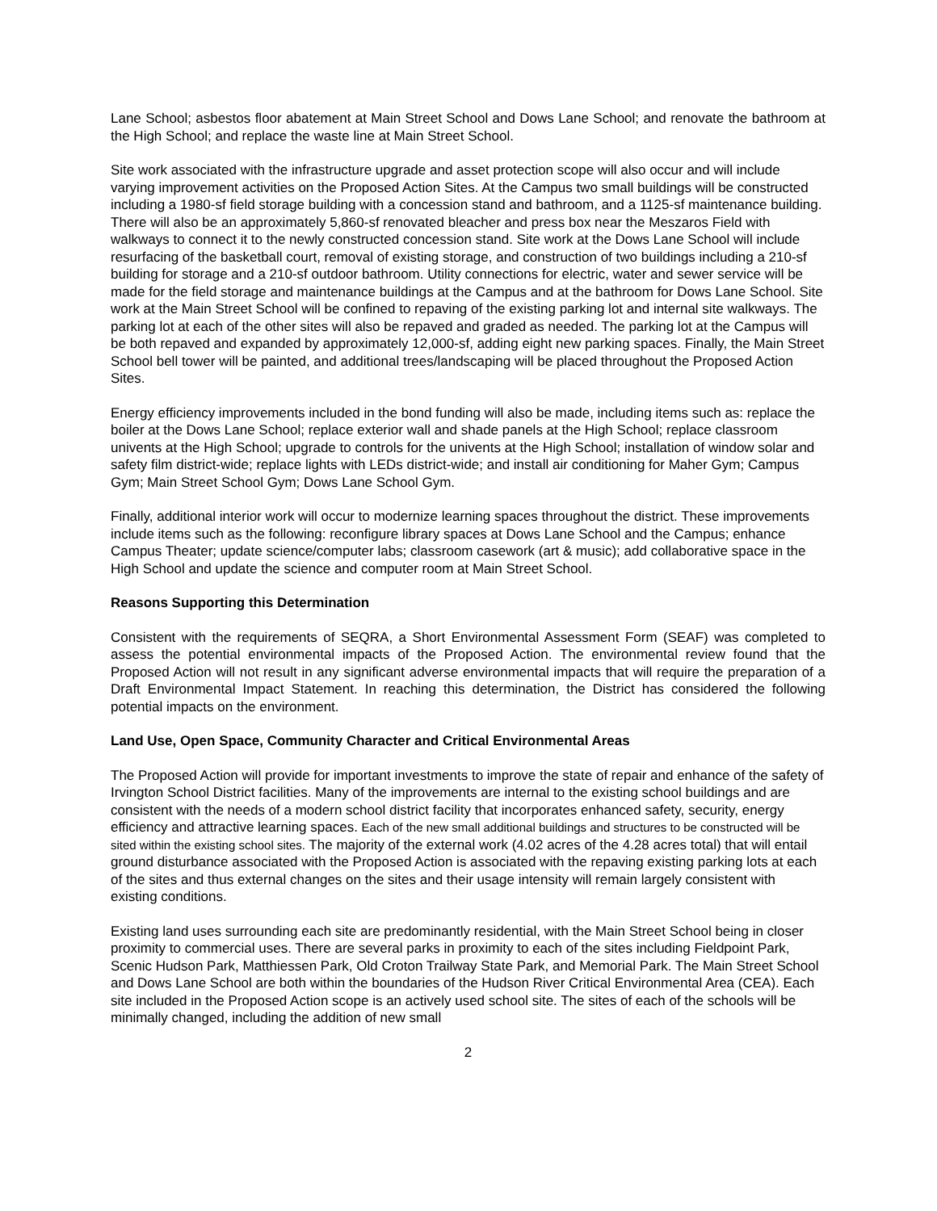Lane School; asbestos floor abatement at Main Street School and Dows Lane School; and renovate the bathroom at the High School; and replace the waste line at Main Street School.
Site work associated with the infrastructure upgrade and asset protection scope will also occur and will include varying improvement activities on the Proposed Action Sites. At the Campus two small buildings will be constructed including a 1980-sf field storage building with a concession stand and bathroom, and a 1125-sf maintenance building. There will also be an approximately 5,860-sf renovated bleacher and press box near the Meszaros Field with walkways to connect it to the newly constructed concession stand. Site work at the Dows Lane School will include resurfacing of the basketball court, removal of existing storage, and construction of two buildings including a 210-sf building for storage and a 210-sf outdoor bathroom. Utility connections for electric, water and sewer service will be made for the field storage and maintenance buildings at the Campus and at the bathroom for Dows Lane School. Site work at the Main Street School will be confined to repaving of the existing parking lot and internal site walkways. The parking lot at each of the other sites will also be repaved and graded as needed. The parking lot at the Campus will be both repaved and expanded by approximately 12,000-sf, adding eight new parking spaces. Finally, the Main Street School bell tower will be painted, and additional trees/landscaping will be placed throughout the Proposed Action Sites.
Energy efficiency improvements included in the bond funding will also be made, including items such as: replace the boiler at the Dows Lane School; replace exterior wall and shade panels at the High School; replace classroom univents at the High School; upgrade to controls for the univents at the High School; installation of window solar and safety film district-wide; replace lights with LEDs district-wide; and install air conditioning for Maher Gym; Campus Gym; Main Street School Gym; Dows Lane School Gym.
Finally, additional interior work will occur to modernize learning spaces throughout the district. These improvements include items such as the following: reconfigure library spaces at Dows Lane School and the Campus; enhance Campus Theater; update science/computer labs; classroom casework (art & music); add collaborative space in the High School and update the science and computer room at Main Street School.
Reasons Supporting this Determination
Consistent with the requirements of SEQRA, a Short Environmental Assessment Form (SEAF) was completed to assess the potential environmental impacts of the Proposed Action. The environmental review found that the Proposed Action will not result in any significant adverse environmental impacts that will require the preparation of a Draft Environmental Impact Statement. In reaching this determination, the District has considered the following potential impacts on the environment.
Land Use, Open Space, Community Character and Critical Environmental Areas
The Proposed Action will provide for important investments to improve the state of repair and enhance of the safety of Irvington School District facilities. Many of the improvements are internal to the existing school buildings and are consistent with the needs of a modern school district facility that incorporates enhanced safety, security, energy efficiency and attractive learning spaces. Each of the new small additional buildings and structures to be constructed will be sited within the existing school sites. The majority of the external work (4.02 acres of the 4.28 acres total) that will entail ground disturbance associated with the Proposed Action is associated with the repaving existing parking lots at each of the sites and thus external changes on the sites and their usage intensity will remain largely consistent with existing conditions.
Existing land uses surrounding each site are predominantly residential, with the Main Street School being in closer proximity to commercial uses. There are several parks in proximity to each of the sites including Fieldpoint Park, Scenic Hudson Park, Matthiessen Park, Old Croton Trailway State Park, and Memorial Park. The Main Street School and Dows Lane School are both within the boundaries of the Hudson River Critical Environmental Area (CEA). Each site included in the Proposed Action scope is an actively used school site. The sites of each of the schools will be minimally changed, including the addition of new small
2